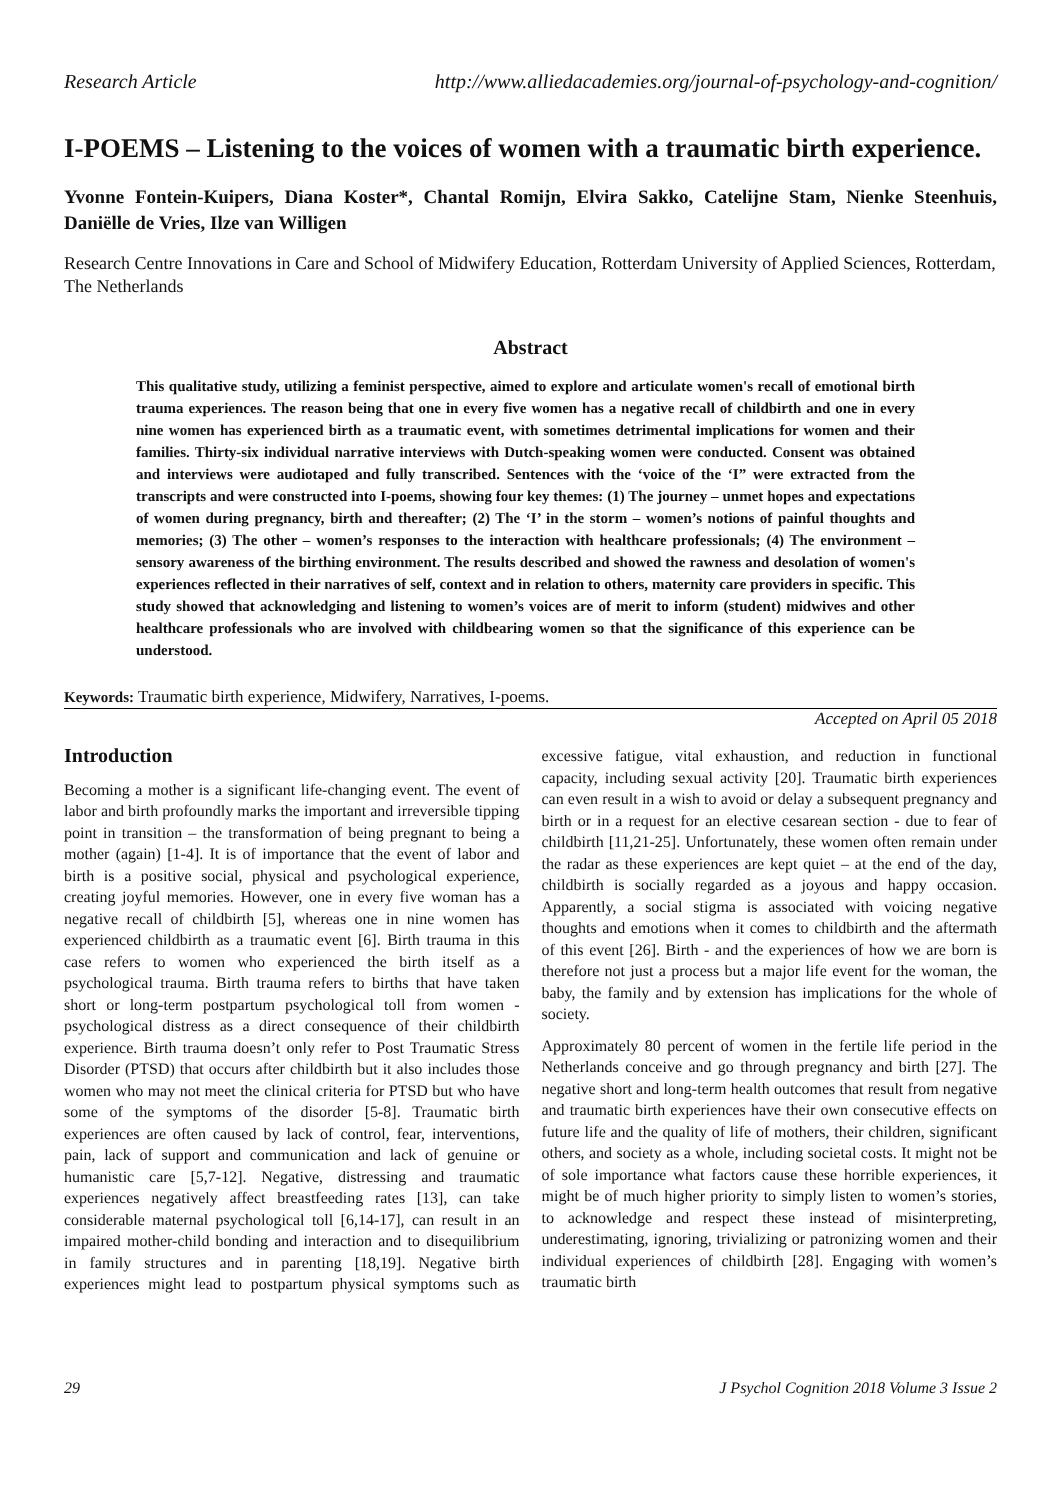Research Article http://www.alliedacademies.org/journal-of-psychology-and-cognition/
I-POEMS – Listening to the voices of women with a traumatic birth experience.
Yvonne Fontein-Kuipers, Diana Koster*, Chantal Romijn, Elvira Sakko, Catelijne Stam, Nienke Steenhuis, Daniëlle de Vries, Ilze van Willigen
Research Centre Innovations in Care and School of Midwifery Education, Rotterdam University of Applied Sciences, Rotterdam, The Netherlands
Abstract
This qualitative study, utilizing a feminist perspective, aimed to explore and articulate women's recall of emotional birth trauma experiences. The reason being that one in every five women has a negative recall of childbirth and one in every nine women has experienced birth as a traumatic event, with sometimes detrimental implications for women and their families. Thirty-six individual narrative interviews with Dutch-speaking women were conducted. Consent was obtained and interviews were audiotaped and fully transcribed. Sentences with the ‘voice of the ‘I” were extracted from the transcripts and were constructed into I-poems, showing four key themes: (1) The journey – unmet hopes and expectations of women during pregnancy, birth and thereafter; (2) The ‘I’ in the storm – women’s notions of painful thoughts and memories; (3) The other – women’s responses to the interaction with healthcare professionals; (4) The environment – sensory awareness of the birthing environment. The results described and showed the rawness and desolation of women's experiences reflected in their narratives of self, context and in relation to others, maternity care providers in specific. This study showed that acknowledging and listening to women’s voices are of merit to inform (student) midwives and other healthcare professionals who are involved with childbearing women so that the significance of this experience can be understood.
Keywords: Traumatic birth experience, Midwifery, Narratives, I-poems.
Accepted on April 05 2018
Introduction
Becoming a mother is a significant life-changing event. The event of labor and birth profoundly marks the important and irreversible tipping point in transition – the transformation of being pregnant to being a mother (again) [1-4]. It is of importance that the event of labor and birth is a positive social, physical and psychological experience, creating joyful memories. However, one in every five woman has a negative recall of childbirth [5], whereas one in nine women has experienced childbirth as a traumatic event [6]. Birth trauma in this case refers to women who experienced the birth itself as a psychological trauma. Birth trauma refers to births that have taken short or long-term postpartum psychological toll from women - psychological distress as a direct consequence of their childbirth experience. Birth trauma doesn’t only refer to Post Traumatic Stress Disorder (PTSD) that occurs after childbirth but it also includes those women who may not meet the clinical criteria for PTSD but who have some of the symptoms of the disorder [5-8]. Traumatic birth experiences are often caused by lack of control, fear, interventions, pain, lack of support and communication and lack of genuine or humanistic care [5,7-12]. Negative, distressing and traumatic experiences negatively affect breastfeeding rates [13], can take considerable maternal psychological toll [6,14-17], can result in an impaired mother-child bonding and interaction and to disequilibrium in family structures and in parenting [18,19]. Negative birth experiences might lead to postpartum physical symptoms such as excessive fatigue, vital exhaustion, and reduction in functional capacity, including sexual activity [20]. Traumatic birth experiences can even result in a wish to avoid or delay a subsequent pregnancy and birth or in a request for an elective cesarean section - due to fear of childbirth [11,21-25]. Unfortunately, these women often remain under the radar as these experiences are kept quiet – at the end of the day, childbirth is socially regarded as a joyous and happy occasion. Apparently, a social stigma is associated with voicing negative thoughts and emotions when it comes to childbirth and the aftermath of this event [26]. Birth - and the experiences of how we are born is therefore not just a process but a major life event for the woman, the baby, the family and by extension has implications for the whole of society.
Approximately 80 percent of women in the fertile life period in the Netherlands conceive and go through pregnancy and birth [27]. The negative short and long-term health outcomes that result from negative and traumatic birth experiences have their own consecutive effects on future life and the quality of life of mothers, their children, significant others, and society as a whole, including societal costs. It might not be of sole importance what factors cause these horrible experiences, it might be of much higher priority to simply listen to women’s stories, to acknowledge and respect these instead of misinterpreting, underestimating, ignoring, trivializing or patronizing women and their individual experiences of childbirth [28]. Engaging with women’s traumatic birth
29 J Psychol Cognition 2018 Volume 3 Issue 2